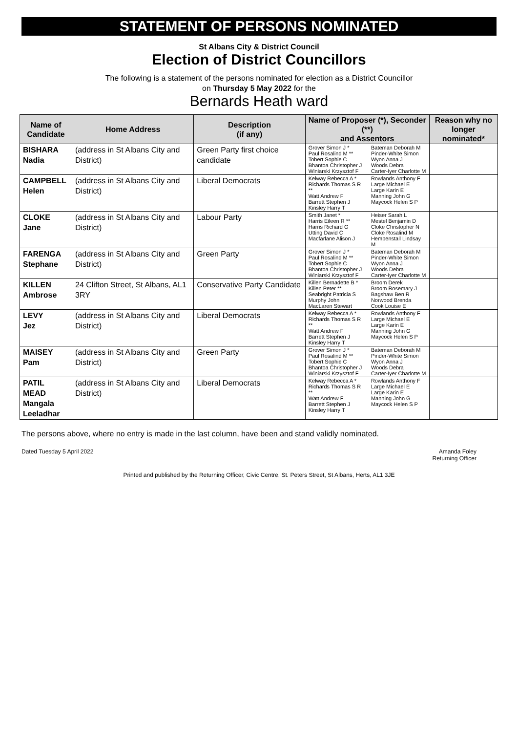STATEMENT OF PERSONS NOMINATED
St Albans City & District Council
Election of District Councillors
The following is a statement of the persons nominated for election as a District Councillor
on Thursday 5 May 2022 for the
Bernards Heath ward
| Name of Candidate | Home Address | Description (if any) | Name of Proposer (*), Seconder (**) and Assentors | | Reason why no longer nominated* |
| --- | --- | --- | --- | --- | --- |
| BISHARA Nadia | (address in St Albans City and District) | Green Party first choice candidate | Grover Simon J * Paul Rosalind M ** Tobert Sophie C Bhantoa Christopher J Winiarski Krzysztof F | Bateman Deborah M Pinder-White Simon Wyon Anna J Woods Debra Carter-Iyer Charlotte M | |
| CAMPBELL Helen | (address in St Albans City and District) | Liberal Democrats | Kelway Rebecca A * Richards Thomas S R ** Watt Andrew F Barrett Stephen J Kinsley Harry T | Rowlands Anthony F Large Michael E Large Karin E Manning John G Maycock Helen S P | |
| CLOKE Jane | (address in St Albans City and District) | Labour Party | Smith Janet * Harris Eileen R ** Harris Richard G Utting David C Macfarlane Alison J | Heiser Sarah L Mestel Benjamin D Cloke Christopher N Cloke Rosalind M Hempenstall Lindsay M | |
| FARENGA Stephane | (address in St Albans City and District) | Green Party | Grover Simon J * Paul Rosalind M ** Tobert Sophie C Bhantoa Christopher J Winiarski Krzysztof F | Bateman Deborah M Pinder-White Simon Wyon Anna J Woods Debra Carter-Iyer Charlotte M | |
| KILLEN Ambrose | 24 Clifton Street, St Albans, AL1 3RY | Conservative Party Candidate | Killen Bernadette B * Killen Peter ** Seabright Patricia S Murphy John MacLaren Stewart | Broom Derek Broom Rosemary J Bagshaw Ben R Norwood Brenda Cook Louise E | |
| LEVY Jez | (address in St Albans City and District) | Liberal Democrats | Kelway Rebecca A * Richards Thomas S R ** Watt Andrew F Barrett Stephen J Kinsley Harry T | Rowlands Anthony F Large Michael E Large Karin E Manning John G Maycock Helen S P | |
| MAISEY Pam | (address in St Albans City and District) | Green Party | Grover Simon J * Paul Rosalind M ** Tobert Sophie C Bhantoa Christopher J Winiarski Krzysztof F | Bateman Deborah M Pinder-White Simon Wyon Anna J Woods Debra Carter-Iyer Charlotte M | |
| PATIL MEAD Mangala Leeladhar | (address in St Albans City and District) | Liberal Democrats | Kelway Rebecca A * Richards Thomas S R ** Watt Andrew F Barrett Stephen J Kinsley Harry T | Rowlands Anthony F Large Michael E Large Karin E Manning John G Maycock Helen S P | |
The persons above, where no entry is made in the last column, have been and stand validly nominated.
Dated Tuesday 5 April 2022 Amanda Foley
Returning Officer
Printed and published by the Returning Officer, Civic Centre, St. Peters Street, St Albans, Herts, AL1 3JE